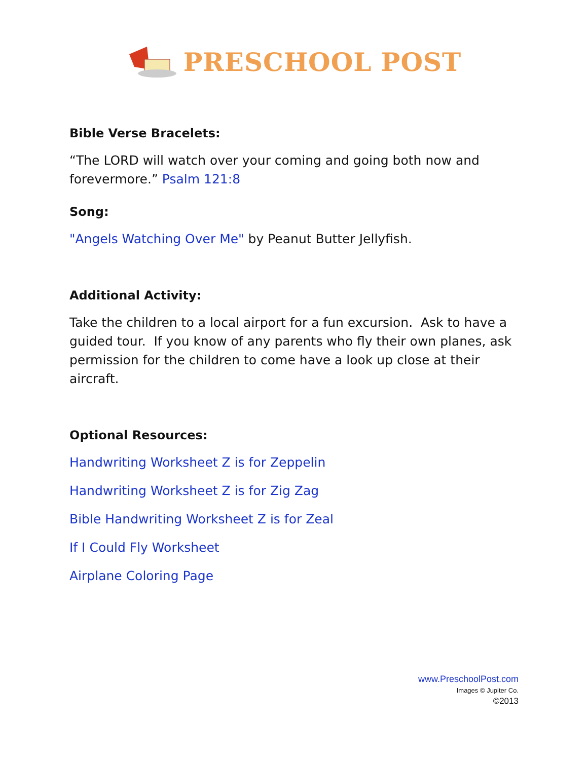PRESCHOOL POST
Bible Verse Bracelets:
“The LORD will watch over your coming and going both now and forevermore.” Psalm 121:8
Song:
"Angels Watching Over Me" by Peanut Butter Jellyfish.
Additional Activity:
Take the children to a local airport for a fun excursion. Ask to have a guided tour. If you know of any parents who fly their own planes, ask permission for the children to come have a look up close at their aircraft.
Optional Resources:
Handwriting Worksheet Z is for Zeppelin
Handwriting Worksheet Z is for Zig Zag
Bible Handwriting Worksheet Z is for Zeal
If I Could Fly Worksheet
Airplane Coloring Page
www.PreschoolPost.com
Images © Jupiter Co.
©2013